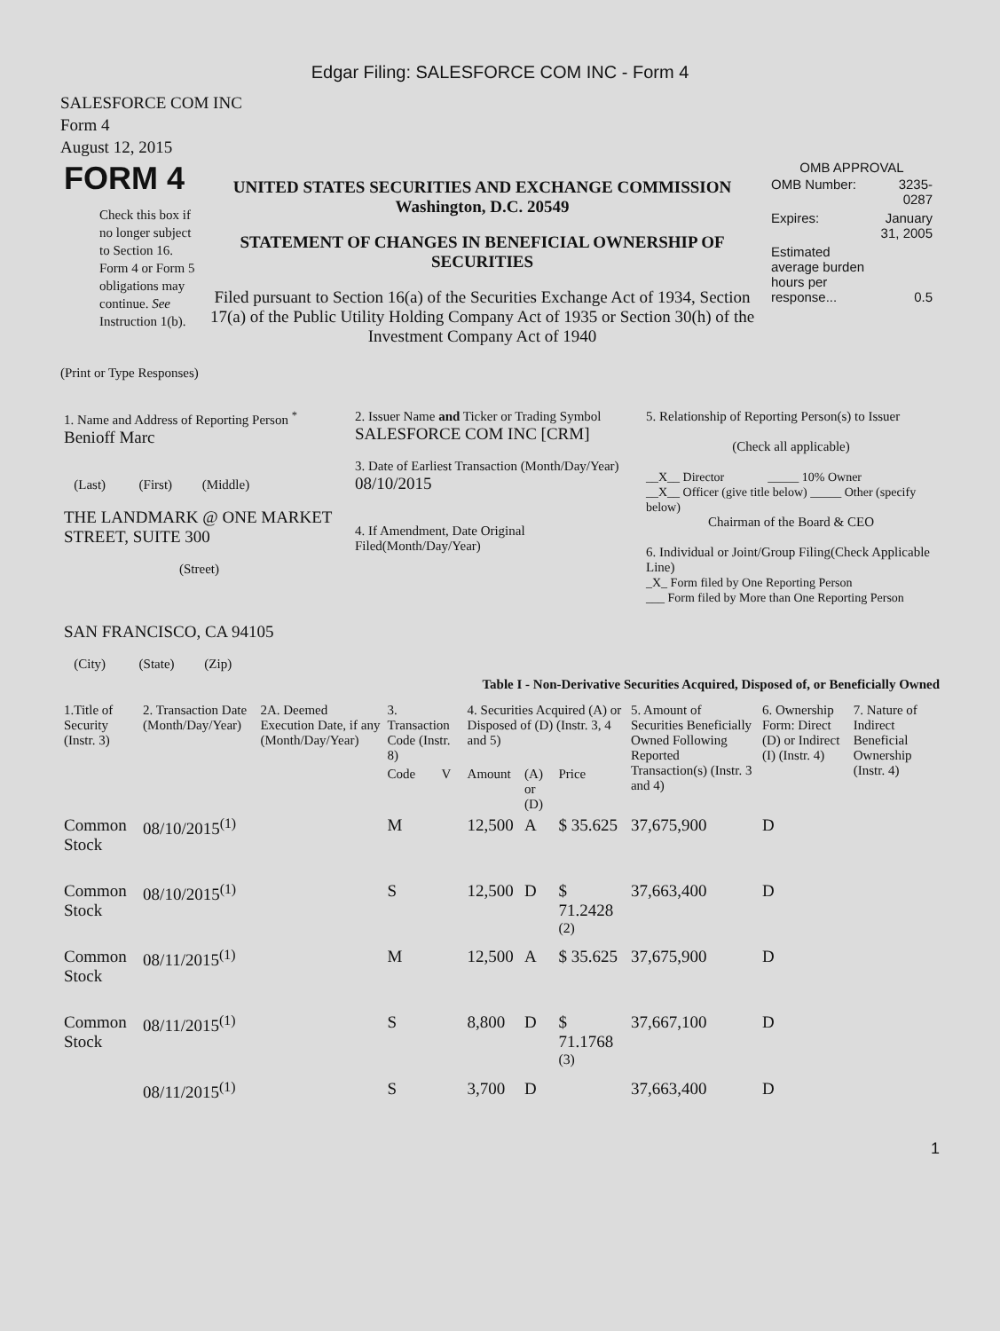Edgar Filing: SALESFORCE COM INC - Form 4
SALESFORCE COM INC
Form 4
August 12, 2015
| FORM 4 Check this box if no longer subject to Section 16. Form 4 or Form 5 obligations may continue. See Instruction 1(b). | UNITED STATES SECURITIES AND EXCHANGE COMMISSION Washington, D.C. 20549 STATEMENT OF CHANGES IN BENEFICIAL OWNERSHIP OF SECURITIES Filed pursuant to Section 16(a) of the Securities Exchange Act of 1934, Section 17(a) of the Public Utility Holding Company Act of 1935 or Section 30(h) of the Investment Company Act of 1940 | OMB APPROVAL / OMB Number: / 3235-0287 / / Expires: / January 31, 2005 / / Estimated average burden hours per response... / 0.5 / |
(Print or Type Responses)
| 1. Name and Address of Reporting Person <sup>*</sup> Benioff Marc (Last) (First) (Middle) THE LANDMARK @ ONE MARKET STREET, SUITE 300 (Street) SAN FRANCISCO, CA 94105 (City) (State) (Zip) | 2. Issuer Name and Ticker or Trading Symbol SALESFORCE COM INC [CRM] 3. Date of Earliest Transaction (Month/Day/Year) 08/10/2015 4. If Amendment, Date Original Filed(Month/Day/Year) | 5. Relationship of Reporting Person(s) to Issuer (Check all applicable) __X__ Director _____ 10% Owner __X__ Officer (give title below) _____ Other (specify below) Chairman of the Board & CEO 6. Individual or Joint/Group Filing(Check Applicable Line) _X_ Form filed by One Reporting Person ___ Form filed by More than One Reporting Person |
Table I - Non-Derivative Securities Acquired, Disposed of, or Beneficially Owned
| 1.Title of Security (Instr. 3) | 2. Transaction Date (Month/Day/Year) | 2A. Deemed Execution Date, if any (Month/Day/Year) | 3. Transaction Code (Instr. 8) | | 4. Securities Acquired (A) or Disposed of (D) (Instr. 3, 4 and 5) | | | 5. Amount of Securities Beneficially Owned Following Reported Transaction(s) (Instr. 3 and 4) | 6. Ownership Form: Direct (D) or Indirect (I) (Instr. 4) | 7. Nature of Indirect Beneficial Ownership (Instr. 4) |
| --- | --- | --- | --- | --- | --- | --- | --- | --- | --- | --- |
| | | | Code | V | Amount | (A) or (D) | Price | | | |
| Common Stock | 08/10/2015<sup>(1)</sup> | | M | | 12,500 | A | $ 35.625 | 37,675,900 | D | |
| Common Stock | 08/10/2015<sup>(1)</sup> | | S | | 12,500 | D | $ 71.2428 <sup>(2)</sup> | 37,663,400 | D | |
| Common Stock | 08/11/2015<sup>(1)</sup> | | M | | 12,500 | A | $ 35.625 | 37,675,900 | D | |
| Common Stock | 08/11/2015<sup>(1)</sup> | | S | | 8,800 | D | $ 71.1768 <sup>(3)</sup> | 37,667,100 | D | |
| | 08/11/2015<sup>(1)</sup> | | S | | 3,700 | D | | 37,663,400 | D | |
1